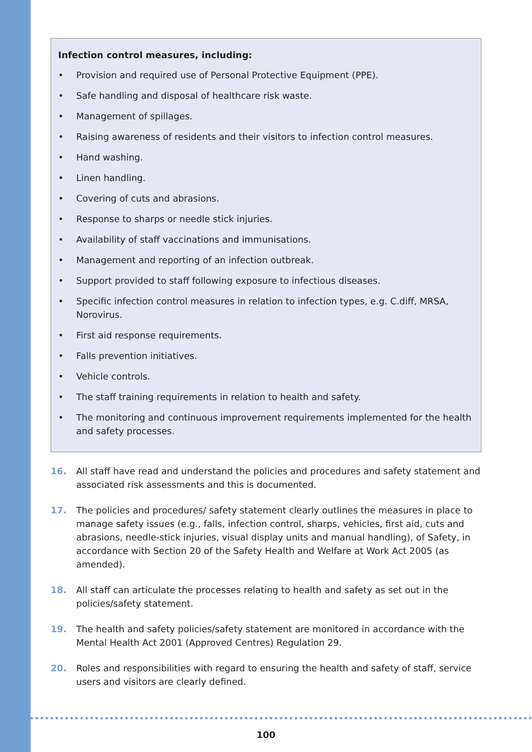Infection control measures, including:
• Provision and required use of Personal Protective Equipment (PPE).
• Safe handling and disposal of healthcare risk waste.
• Management of spillages.
• Raising awareness of residents and their visitors to infection control measures.
• Hand washing.
• Linen handling.
• Covering of cuts and abrasions.
• Response to sharps or needle stick injuries.
• Availability of staff vaccinations and immunisations.
• Management and reporting of an infection outbreak.
• Support provided to staff following exposure to infectious diseases.
• Specific infection control measures in relation to infection types, e.g. C.diff, MRSA, Norovirus.
• First aid response requirements.
• Falls prevention initiatives.
• Vehicle controls.
• The staff training requirements in relation to health and safety.
• The monitoring and continuous improvement requirements implemented for the health and safety processes.
16. All staff have read and understand the policies and procedures and safety statement and associated risk assessments and this is documented.
17. The policies and procedures/ safety statement clearly outlines the measures in place to manage safety issues (e.g., falls, infection control, sharps, vehicles, first aid, cuts and abrasions, needle-stick injuries, visual display units and manual handling), of Safety, in accordance with Section 20 of the Safety Health and Welfare at Work Act 2005 (as amended).
18. All staff can articulate the processes relating to health and safety as set out in the policies/safety statement.
19. The health and safety policies/safety statement are monitored in accordance with the Mental Health Act 2001 (Approved Centres) Regulation 29.
20. Roles and responsibilities with regard to ensuring the health and safety of staff, service users and visitors are clearly defined.
100